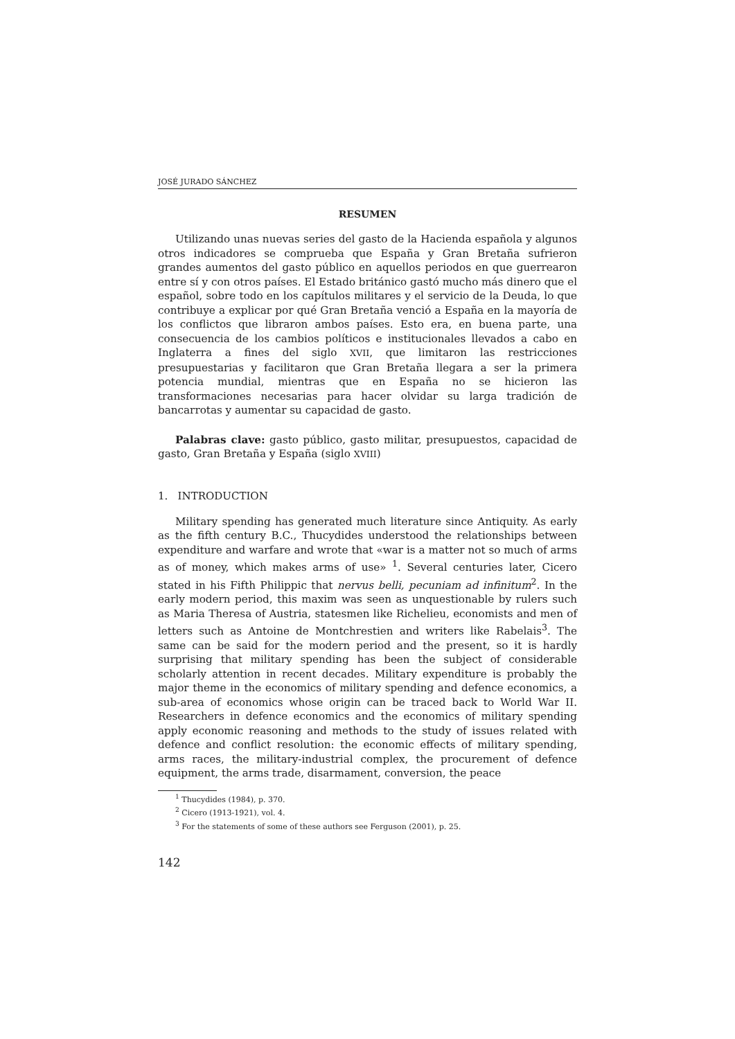JOSÉ JURADO SÁNCHEZ
RESUMEN
Utilizando unas nuevas series del gasto de la Hacienda española y algunos otros indicadores se comprueba que España y Gran Bretaña sufrieron grandes aumentos del gasto público en aquellos periodos en que guerrearon entre sí y con otros países. El Estado británico gastó mucho más dinero que el español, sobre todo en los capítulos militares y el servicio de la Deuda, lo que contribuye a explicar por qué Gran Bretaña venció a España en la mayoría de los conflictos que libraron ambos países. Esto era, en buena parte, una consecuencia de los cambios políticos e institucionales llevados a cabo en Inglaterra a fines del siglo XVII, que limitaron las restricciones presupuestarias y facilitaron que Gran Bretaña llegara a ser la primera potencia mundial, mientras que en España no se hicieron las transformaciones necesarias para hacer olvidar su larga tradición de bancarrotas y aumentar su capacidad de gasto.
Palabras clave: gasto público, gasto militar, presupuestos, capacidad de gasto, Gran Bretaña y España (siglo XVIII)
1. INTRODUCTION
Military spending has generated much literature since Antiquity. As early as the fifth century B.C., Thucydides understood the relationships between expenditure and warfare and wrote that «war is a matter not so much of arms as of money, which makes arms of use» <sup>1</sup>. Several centuries later, Cicero stated in his Fifth Philippic that nervus belli, pecuniam ad infinitum<sup>2</sup>. In the early modern period, this maxim was seen as unquestionable by rulers such as Maria Theresa of Austria, statesmen like Richelieu, economists and men of letters such as Antoine de Montchrestien and writers like Rabelais<sup>3</sup>. The same can be said for the modern period and the present, so it is hardly surprising that military spending has been the subject of considerable scholarly attention in recent decades. Military expenditure is probably the major theme in the economics of military spending and defence economics, a sub-area of economics whose origin can be traced back to World War II. Researchers in defence economics and the economics of military spending apply economic reasoning and methods to the study of issues related with defence and conflict resolution: the economic effects of military spending, arms races, the military-industrial complex, the procurement of defence equipment, the arms trade, disarmament, conversion, the peace
<sup>1</sup> Thucydides (1984), p. 370.
<sup>2</sup> Cicero (1913-1921), vol. 4.
<sup>3</sup> For the statements of some of these authors see Ferguson (2001), p. 25.
142